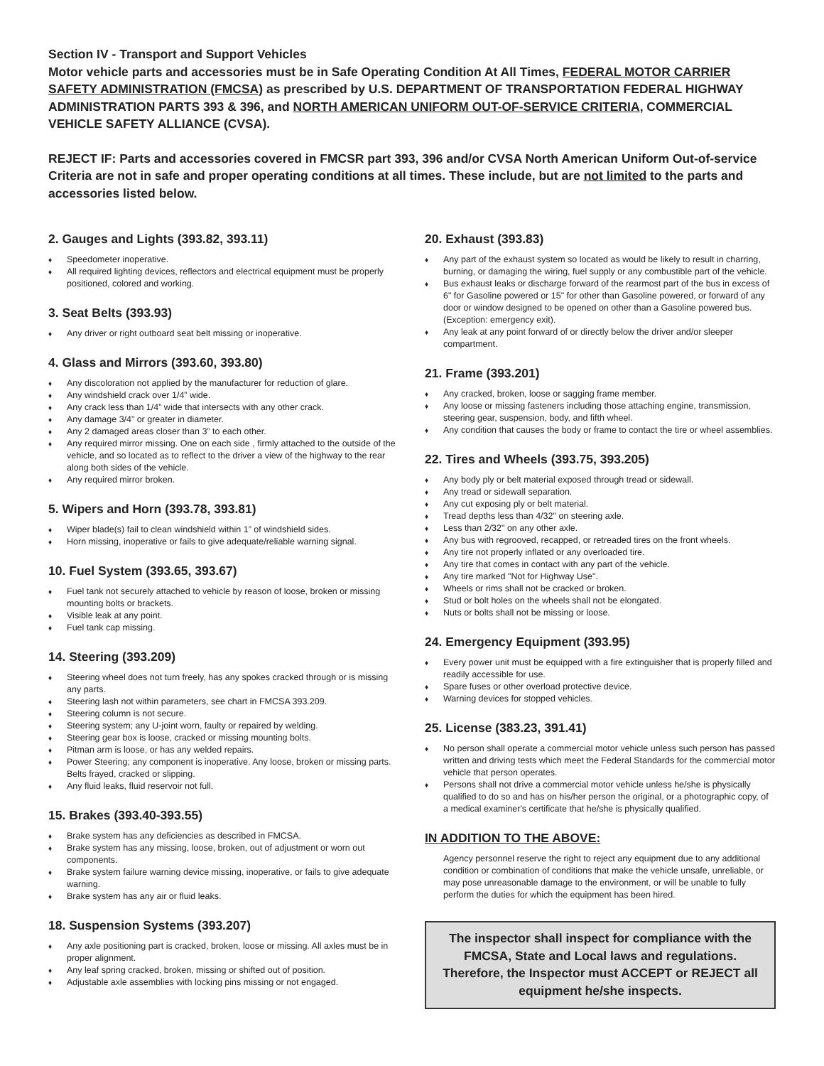Section IV - Transport and Support Vehicles
Motor vehicle parts and accessories must be in Safe Operating Condition At All Times, FEDERAL MOTOR CARRIER SAFETY ADMINISTRATION (FMCSA) as prescribed by U.S. DEPARTMENT OF TRANSPORTATION FEDERAL HIGHWAY ADMINISTRATION PARTS 393 & 396, and NORTH AMERICAN UNIFORM OUT-OF-SERVICE CRITERIA, COMMERCIAL VEHICLE SAFETY ALLIANCE (CVSA).
REJECT IF: Parts and accessories covered in FMCSR part 393, 396 and/or CVSA North American Uniform Out-of-service Criteria are not in safe and proper operating conditions at all times. These include, but are not limited to the parts and accessories listed below.
2. Gauges and Lights (393.82, 393.11)
♦ Speedometer inoperative.
♦ All required lighting devices, reflectors and electrical equipment must be properly positioned, colored and working.
3. Seat Belts (393.93)
♦ Any driver or right outboard seat belt missing or inoperative.
4. Glass and Mirrors (393.60, 393.80)
♦ Any discoloration not applied by the manufacturer for reduction of glare.
♦ Any windshield crack over 1/4” wide.
♦ Any crack less than 1/4” wide that intersects with any other crack.
♦ Any damage 3/4” or greater in diameter.
♦ Any 2 damaged areas closer than 3” to each other.
♦ Any required mirror missing. One on each side , firmly attached to the outside of the vehicle, and so located as to reflect to the driver a view of the highway to the rear along both sides of the vehicle.
♦ Any required mirror broken.
5. Wipers and Horn (393.78, 393.81)
♦ Wiper blade(s) fail to clean windshield within 1” of windshield sides.
♦ Horn missing, inoperative or fails to give adequate/reliable warning signal.
10. Fuel System (393.65, 393.67)
♦ Fuel tank not securely attached to vehicle by reason of loose, broken or missing mounting bolts or brackets.
♦ Visible leak at any point.
♦ Fuel tank cap missing.
14. Steering (393.209)
♦ Steering wheel does not turn freely, has any spokes cracked through or is missing any parts.
♦ Steering lash not within parameters, see chart in FMCSA 393.209.
♦ Steering column is not secure.
♦ Steering system; any U-joint worn, faulty or repaired by welding.
♦ Steering gear box is loose, cracked or missing mounting bolts.
♦ Pitman arm is loose, or has any welded repairs.
♦ Power Steering; any component is inoperative. Any loose, broken or missing parts. Belts frayed, cracked or slipping.
♦ Any fluid leaks, fluid reservoir not full.
15. Brakes (393.40-393.55)
♦ Brake system has any deficiencies as described in FMCSA.
♦ Brake system has any missing, loose, broken, out of adjustment or worn out components.
♦ Brake system failure warning device missing, inoperative, or fails to give adequate warning.
♦ Brake system has any air or fluid leaks.
18. Suspension Systems (393.207)
♦ Any axle positioning part is cracked, broken, loose or missing. All axles must be in proper alignment.
♦ Any leaf spring cracked, broken, missing or shifted out of position.
♦ Adjustable axle assemblies with locking pins missing or not engaged.
20. Exhaust (393.83)
♦ Any part of the exhaust system so located as would be likely to result in charring, burning, or damaging the wiring, fuel supply or any combustible part of the vehicle.
♦ Bus exhaust leaks or discharge forward of the rearmost part of the bus in excess of 6" for Gasoline powered or 15" for other than Gasoline powered, or forward of any door or window designed to be opened on other than a Gasoline powered bus. (Exception: emergency exit).
♦ Any leak at any point forward of or directly below the driver and/or sleeper compartment.
21. Frame (393.201)
♦ Any cracked, broken, loose or sagging frame member.
♦ Any loose or missing fasteners including those attaching engine, transmission, steering gear, suspension, body, and fifth wheel.
♦ Any condition that causes the body or frame to contact the tire or wheel assemblies.
22. Tires and Wheels (393.75, 393.205)
♦ Any body ply or belt material exposed through tread or sidewall.
♦ Any tread or sidewall separation.
♦ Any cut exposing ply or belt material.
♦ Tread depths less than 4/32" on steering axle.
♦ Less than 2/32" on any other axle.
♦ Any bus with regrooved, recapped, or retreaded tires on the front wheels.
♦ Any tire not properly inflated or any overloaded tire.
♦ Any tire that comes in contact with any part of the vehicle.
♦ Any tire marked "Not for Highway Use".
♦ Wheels or rims shall not be cracked or broken.
♦ Stud or bolt holes on the wheels shall not be elongated.
♦ Nuts or bolts shall not be missing or loose.
24. Emergency Equipment (393.95)
♦ Every power unit must be equipped with a fire extinguisher that is properly filled and readily accessible for use.
♦ Spare fuses or other overload protective device.
♦ Warning devices for stopped vehicles.
25. License (383.23, 391.41)
♦ No person shall operate a commercial motor vehicle unless such person has passed written and driving tests which meet the Federal Standards for the commercial motor vehicle that person operates.
♦ Persons shall not drive a commercial motor vehicle unless he/she is physically qualified to do so and has on his/her person the original, or a photographic copy, of a medical examiner's certificate that he/she is physically qualified.
IN ADDITION TO THE ABOVE:
Agency personnel reserve the right to reject any equipment due to any additional condition or combination of conditions that make the vehicle unsafe, unreliable, or may pose unreasonable damage to the environment, or will be unable to fully perform the duties for which the equipment has been hired.
The inspector shall inspect for compliance with the FMCSA, State and Local laws and regulations. Therefore, the Inspector must ACCEPT or REJECT all equipment he/she inspects.